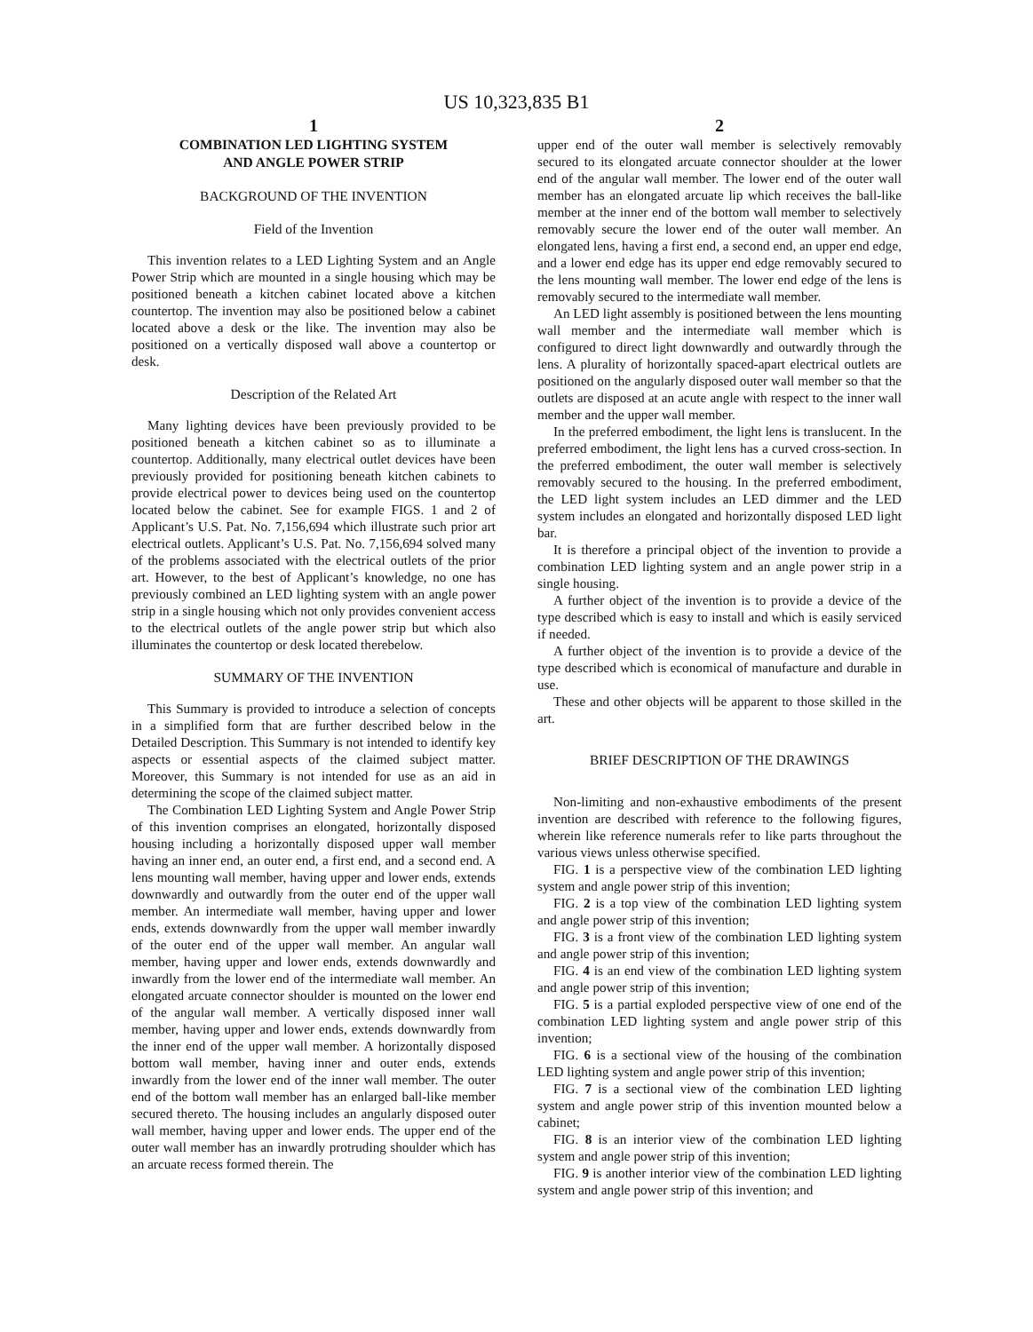US 10,323,835 B1
1
COMBINATION LED LIGHTING SYSTEM
AND ANGLE POWER STRIP
BACKGROUND OF THE INVENTION
Field of the Invention
This invention relates to a LED Lighting System and an Angle Power Strip which are mounted in a single housing which may be positioned beneath a kitchen cabinet located above a kitchen countertop. The invention may also be positioned below a cabinet located above a desk or the like. The invention may also be positioned on a vertically disposed wall above a countertop or desk.
Description of the Related Art
Many lighting devices have been previously provided to be positioned beneath a kitchen cabinet so as to illuminate a countertop. Additionally, many electrical outlet devices have been previously provided for positioning beneath kitchen cabinets to provide electrical power to devices being used on the countertop located below the cabinet. See for example FIGS. 1 and 2 of Applicant’s U.S. Pat. No. 7,156,694 which illustrate such prior art electrical outlets. Applicant’s U.S. Pat. No. 7,156,694 solved many of the problems associated with the electrical outlets of the prior art. However, to the best of Applicant’s knowledge, no one has previously combined an LED lighting system with an angle power strip in a single housing which not only provides convenient access to the electrical outlets of the angle power strip but which also illuminates the countertop or desk located therebelow.
SUMMARY OF THE INVENTION
This Summary is provided to introduce a selection of concepts in a simplified form that are further described below in the Detailed Description. This Summary is not intended to identify key aspects or essential aspects of the claimed subject matter. Moreover, this Summary is not intended for use as an aid in determining the scope of the claimed subject matter.
The Combination LED Lighting System and Angle Power Strip of this invention comprises an elongated, horizontally disposed housing including a horizontally disposed upper wall member having an inner end, an outer end, a first end, and a second end. A lens mounting wall member, having upper and lower ends, extends downwardly and outwardly from the outer end of the upper wall member. An intermediate wall member, having upper and lower ends, extends downwardly from the upper wall member inwardly of the outer end of the upper wall member. An angular wall member, having upper and lower ends, extends downwardly and inwardly from the lower end of the intermediate wall member. An elongated arcuate connector shoulder is mounted on the lower end of the angular wall member. A vertically disposed inner wall member, having upper and lower ends, extends downwardly from the inner end of the upper wall member. A horizontally disposed bottom wall member, having inner and outer ends, extends inwardly from the lower end of the inner wall member. The outer end of the bottom wall member has an enlarged ball-like member secured thereto. The housing includes an angularly disposed outer wall member, having upper and lower ends. The upper end of the outer wall member has an inwardly protruding shoulder which has an arcuate recess formed therein. The
2
upper end of the outer wall member is selectively removably secured to its elongated arcuate connector shoulder at the lower end of the angular wall member. The lower end of the outer wall member has an elongated arcuate lip which receives the ball-like member at the inner end of the bottom wall member to selectively removably secure the lower end of the outer wall member. An elongated lens, having a first end, a second end, an upper end edge, and a lower end edge has its upper end edge removably secured to the lens mounting wall member. The lower end edge of the lens is removably secured to the intermediate wall member.
An LED light assembly is positioned between the lens mounting wall member and the intermediate wall member which is configured to direct light downwardly and outwardly through the lens. A plurality of horizontally spaced-apart electrical outlets are positioned on the angularly disposed outer wall member so that the outlets are disposed at an acute angle with respect to the inner wall member and the upper wall member.
In the preferred embodiment, the light lens is translucent. In the preferred embodiment, the light lens has a curved cross-section. In the preferred embodiment, the outer wall member is selectively removably secured to the housing. In the preferred embodiment, the LED light system includes an LED dimmer and the LED system includes an elongated and horizontally disposed LED light bar.
It is therefore a principal object of the invention to provide a combination LED lighting system and an angle power strip in a single housing.
A further object of the invention is to provide a device of the type described which is easy to install and which is easily serviced if needed.
A further object of the invention is to provide a device of the type described which is economical of manufacture and durable in use.
These and other objects will be apparent to those skilled in the art.
BRIEF DESCRIPTION OF THE DRAWINGS
Non-limiting and non-exhaustive embodiments of the present invention are described with reference to the following figures, wherein like reference numerals refer to like parts throughout the various views unless otherwise specified.
FIG. 1 is a perspective view of the combination LED lighting system and angle power strip of this invention;
FIG. 2 is a top view of the combination LED lighting system and angle power strip of this invention;
FIG. 3 is a front view of the combination LED lighting system and angle power strip of this invention;
FIG. 4 is an end view of the combination LED lighting system and angle power strip of this invention;
FIG. 5 is a partial exploded perspective view of one end of the combination LED lighting system and angle power strip of this invention;
FIG. 6 is a sectional view of the housing of the combination LED lighting system and angle power strip of this invention;
FIG. 7 is a sectional view of the combination LED lighting system and angle power strip of this invention mounted below a cabinet;
FIG. 8 is an interior view of the combination LED lighting system and angle power strip of this invention;
FIG. 9 is another interior view of the combination LED lighting system and angle power strip of this invention; and